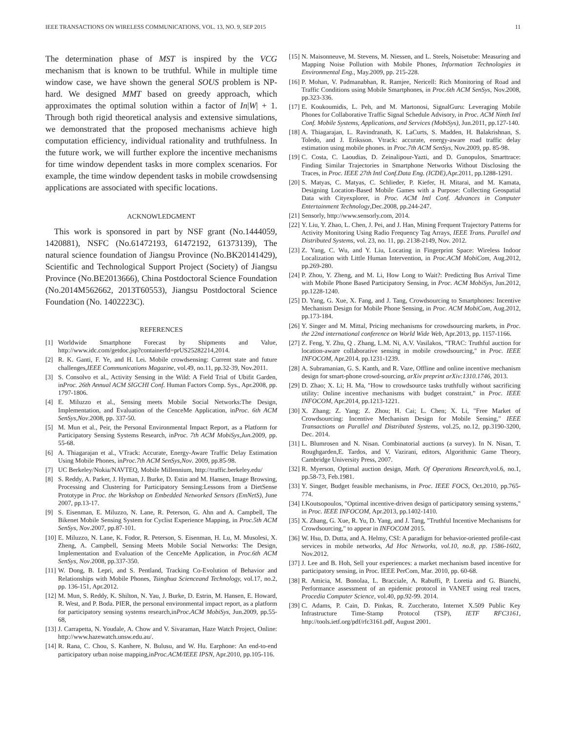IEEE TRANSACTIONS ON WIRELESS COMMUNICATIONS, VOL. 13, NO. 9, SEP 2015 11
The determination phase of MST is inspired by the VCG mechanism that is known to be truthful. While in multiple time window case, we have shown the general SOUS problem is NP-hard. We designed MMT based on greedy approach, which approximates the optimal solution within a factor of In|W| + 1. Through both rigid theoretical analysis and extensive simulations, we demonstrated that the proposed mechanisms achieve high computation efficiency, individual rationality and truthfulness. In the future work, we will further explore the incentive mechanisms for time window dependent tasks in more complex scenarios. For example, the time window dependent tasks in mobile crowdsensing applications are associated with specific locations.
ACKNOWLEDGMENT
This work is sponsored in part by NSF grant (No.1444059, 1420881), NSFC (No.61472193, 61472192, 61373139), The natural science foundation of Jiangsu Province (No.BK20141429), Scientific and Technological Support Project (Society) of Jiangsu Province (No.BE2013666), China Postdoctoral Science Foundation (No.2014M562662, 2013T60553), Jiangsu Postdoctoral Science Foundation (No. 1402223C).
REFERENCES
[1] Worldwide Smartphone Forecast by Shipments and Value, http://www.idc.com/getdoc.jsp?containerId=prUS25282214,2014.
[2] R. K. Ganti, F. Ye, and H. Lei. Mobile crowdsensing: Current state and future challenges,IEEE Communications Magazine, vol.49, no.11, pp.32-39, Nov.2011.
[3] S. Consolvo et al., Activity Sensing in the Wild: A Field Trial of Ubifit Garden, inProc. 26th Annual ACM SIGCHI Conf. Human Factors Comp. Sys., Apr.2008, pp. 1797-1806.
[4] E. Miluzzo et al., Sensing meets Mobile Social Networks:The Design, Implementation, and Evaluation of the CenceMe Application, inProc. 6th ACM SenSys,Nov.2008, pp. 337-50.
[5] M. Mun et al., Peir, the Personal Environmental Impact Report, as a Platform for Participatory Sensing Systems Research, inProc. 7th ACM MobiSys,Jun. 2009, pp. 55-68.
[6] A. Thiagarajan et al., VTrack: Accurate, Energy-Aware Traffic Delay Estimation Using Mobile Phones, inProc.7th ACM SenSys,Nov. 2009, pp.85-98.
[7] UC Berkeley/Nokia/NAVTEQ, Mobile Millennium, http://traffic.berkeley.edu/
[8] S. Reddy, A. Parker, J. Hyman, J. Burke, D. Estin and M. Hansen, Image Browsing, Processing and Clustering for Participatory Sensing:Lessons from a DietSense Prototype in Proc. the Workshop on Embedded Networked Sensors (EmNetS), June 2007, pp.13-17.
[9] S. Eisenman, E. Miluzzo, N. Lane, R. Peterson, G. Ahn and A. Campbell, The Bikenet Mobile Sensing System for Cyclist Experience Mapping, in Proc.5th ACM SenSys, Nov.2007, pp.87-101.
[10] E. Miluzzo, N. Lane, K. Fodor, R. Peterson, S. Eisenman, H. Lu, M. Musolesi, X. Zheng, A. Campbell, Sensing Meets Mobile Social Networks: The Design, Implementation and Evaluation of the CenceMe Application, in Proc.6th ACM SenSys, Nov.2008, pp.337-350.
[11] W. Dong, B. Lepri, and S. Pentland, Tracking Co-Evolution of Behavior and Relationships with Mobile Phones, Tsinghua Scienceand Technology, vol.17, no.2, pp. 136-151, Apr.2012.
[12] M. Mun, S. Reddy, K. Shilton, N. Yau, J. Burke, D. Estrin, M. Hansen, E. Howard, R. West, and P. Boda. PIER, the personal environmental impact report, as a platform for participatory sensing systems research,inProc.ACM MobiSys, Jun.2009, pp.55-68,
[13] J. Carrapetta, N. Youdale, A. Chow and V. Sivaraman, Haze Watch Project, Online: http://www.hazewatch.unsw.edu.au/.
[14] R. Rana, C. Chou, S. Kanhere, N. Bulusu, and W. Hu. Earphone: An end-to-end participatory urban noise mapping,inProc.ACM/IEEE IPSN, Apr.2010, pp.105-116.
[15] N. Maisonneuve, M. Stevens, M. Niessen, and L. Steels, Noisetube: Measuring and Mapping Noise Pollution with Mobile Phones, Information Technologies in Environmental Eng., May.2009, pp. 215-228.
[16] P. Mohan, V. Padmanabhan, R. Ramjee, Nericell: Rich Monitoring of Road and Traffic Conditions using Mobile Smartphones, in Proc.6th ACM SenSys, Nov.2008, pp.323-336.
[17] E. Koukoumidis, L. Peh, and M. Martonosi, SignalGuru: Leveraging Mobile Phones for Collaborative Traffic Signal Schedule Advisory, in Proc. ACM Ninth Intl Conf. Mobile Systems, Applications, and Services (MobiSys), Jun.2011, pp.127-140.
[18] A. Thiagarajan, L. Ravindranath, K. LaCurts, S. Madden, H. Balakrishnan, S. Toledo, and J. Eriksson. Vtrack: accurate, energy-aware road traffic delay estimation using mobile phones. in Proc.7th ACM SenSys, Nov.2009, pp. 85-98.
[19] C. Costa, C. Laoudias, D. Zeinalipour-Yazti, and D. Gunopulos, Smarttrace: Finding Similar Trajectories in Smartphone Networks Without Disclosing the Traces, in Proc. IEEE 27th Intl Conf.Data Eng. (ICDE),Apr.2011, pp.1288-1291.
[20] S. Matyas, C. Matyas, C. Schlieder, P. Kiefer, H. Mitarai, and M. Kamata, Designing Location-Based Mobile Games with a Purpose: Collecting Geospatial Data with Cityexplorer, in Proc. ACM Intl Conf. Advances in Computer Entertainment Technology,Dec.2008, pp.244-247.
[21] Sensorly, http://www.sensorly.com, 2014.
[22] Y. Liu, Y. Zhao, L. Chen, J. Pei, and J. Han, Mining Frequent Trajectory Patterns for Activity Monitoring Using Radio Frequency Tag Arrays, IEEE Trans. Parallel and Distributed Systems, vol. 23, no. 11, pp. 2138-2149, Nov. 2012.
[23] Z. Yang, C. Wu, and Y. Liu, Locating in Fingerprint Space: Wireless Indoor Localization with Little Human Intervention, in Proc.ACM MobiCom, Aug.2012, pp.269-280.
[24] P. Zhou, Y. Zheng, and M. Li, How Long to Wait?: Predicting Bus Arrival Time with Mobile Phone Based Participatory Sensing, in Proc. ACM MobiSys, Jun.2012, pp.1228-1240.
[25] D. Yang, G. Xue, X. Fang, and J. Tang, Crowdsourcing to Smartphones: Incentive Mechanism Design for Mobile Phone Sensing, in Proc. ACM MobiCom, Aug.2012, pp.173-184.
[26] Y. Singer and M. Mittal, Pricing mechanisms for crowdsourcing markets, in Proc. the 22nd international conference on World Wide Web, Apr.2013, pp. 1157-1166.
[27] Z. Feng, Y. Zhu, Q . Zhang, L.M. Ni, A.V. Vasilakos, "TRAC: Truthful auction for location-aware collaborative sensing in mobile crowdsourcing," in Proc. IEEE INFOCOM, Apr.2014, pp.1231-1239.
[28] A. Subramanian, G. S. Kanth, and R. Vaze, Offline and online incentive mechanism design for smart-phone crowd-sourcing, arXiv preprint arXiv:1310.1746, 2013.
[29] D. Zhao; X. Li; H. Ma, "How to crowdsource tasks truthfully without sacrificing utility: Online incentive mechanisms with budget constraint," in Proc. IEEE INFOCOM, Apr.2014, pp.1213-1221.
[30] X. Zhang; Z. Yang; Z. Zhou; H. Cai; L. Chen; X. Li, "Free Market of Crowdsourcing: Incentive Mechanism Design for Mobile Sensing," IEEE Transactions on Parallel and Distributed Systems, vol.25, no.12, pp.3190-3200, Dec. 2014.
[31] L. Blumrosen and N. Nisan. Combinatorial auctions (a survey). In N. Nisan, T. Roughgarden,E. Tardos, and V. Vazirani, editors, Algorithmic Game Theory, Cambridge University Press, 2007.
[32] R. Myerson, Optimal auction design, Math. Of Operations Research, vol.6, no.1, pp.58-73, Feb.1981.
[33] Y. Singer, Budget feasible mechanisms, in Proc. IEEE FOCS, Oct.2010, pp.765-774.
[34] I.Koutsopoulos, "Optimal incentive-driven design of participatory sensing systems," in Proc. IEEE INFOCOM, Apr.2013, pp.1402-1410.
[35] X. Zhang, G. Xue, R. Yu, D. Yang, and J. Tang, "Truthful Incentive Mechanisms for Crowdsourcing," to appear in INFOCOM 2015.
[36] W. Hsu, D. Dutta, and A. Helmy, CSI: A paradigm for behavior-oriented profile-cast services in mobile networks, Ad Hoc Networks, vol.10, no.8, pp. 1586-1602, Nov.2012.
[37] J. Lee and B. Hoh, Sell your experiences: a market mechanism based incentive for participatory sensing, in Proc. IEEE PerCom, Mar. 2010, pp. 60-68.
[38] R. Amicia, M. Bonolaa, L. Bracciale, A. Rabuffi, P. Loretia and G. Bianchi, Performance assessment of an epidemic protocol in VANET using real traces, Procedia Computer Science, vol.40, pp.92-99. 2014.
[39] C. Adams, P. Cain, D. Pinkas, R. Zuccherato, Internet X.509 Public Key Infrastructure Time-Stamp Protocol (TSP), IETF RFC3161, http://tools.ietf.org/pdf/rfc3161.pdf, August 2001.